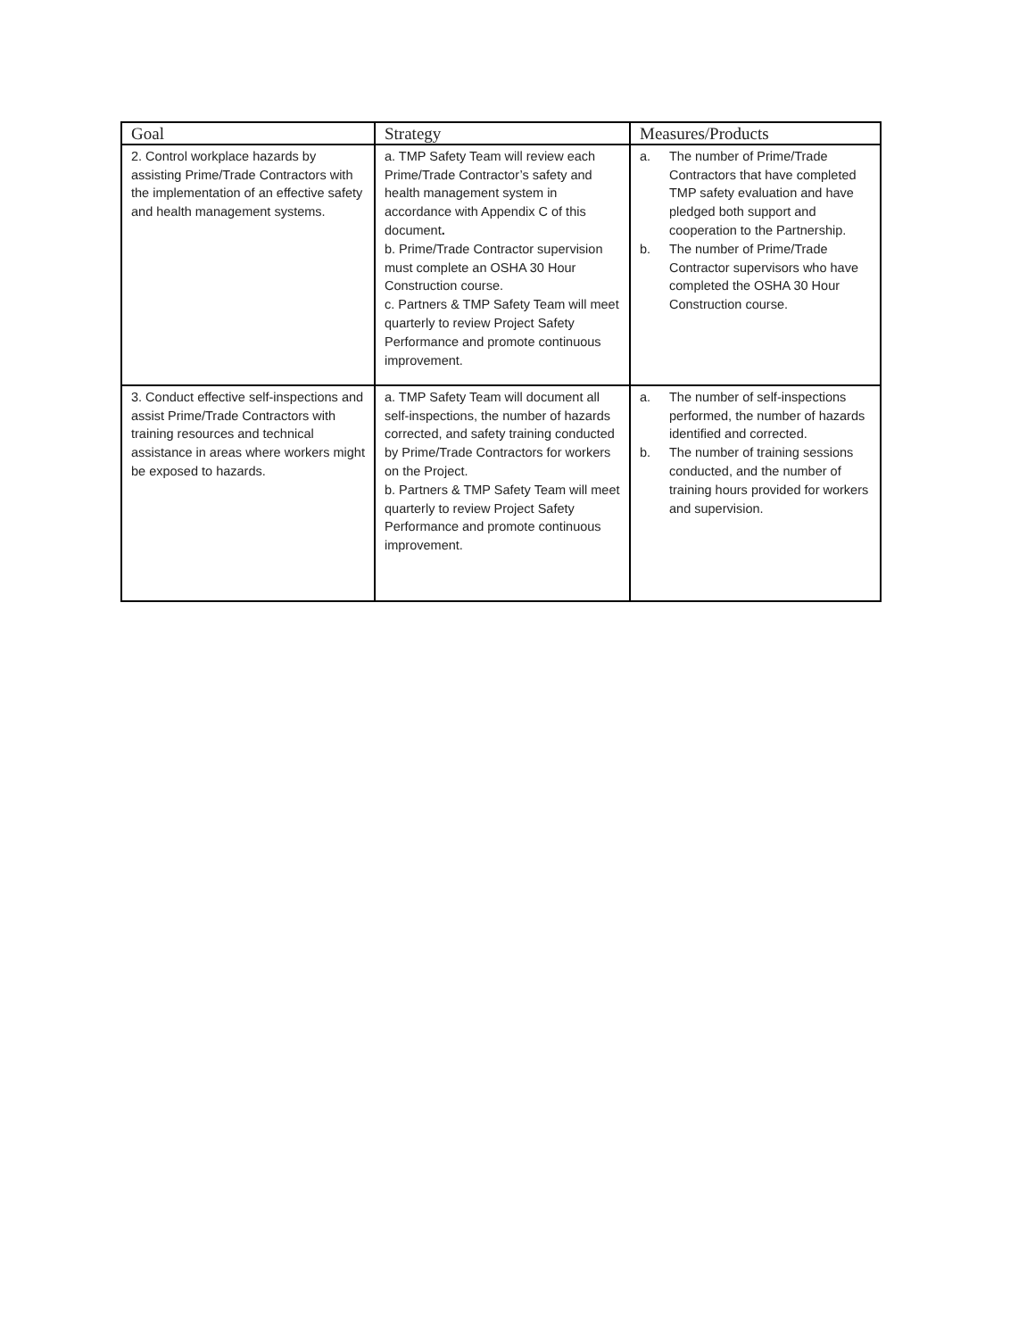| Goal | Strategy | Measures/Products |
| --- | --- | --- |
| 2. Control workplace hazards by assisting Prime/Trade Contractors with the implementation of an effective safety and health management systems. | a. TMP Safety Team will review each Prime/Trade Contractor’s safety and health management system in accordance with Appendix C of this document . b. Prime/Trade Contractor supervision must complete an OSHA 30 Hour Construction course. c. Partners & TMP Safety Team will meet quarterly to review Project Safety Performance and promote continuous improvement. | a. The number of Prime/Trade Contractors that have completed TMP safety evaluation and have pledged both support and cooperation to the Partnership. b. The number of Prime/Trade Contractor supervisors who have completed the OSHA 30 Hour Construction course. |
| 3. Conduct effective self-inspections and assist Prime/Trade Contractors with training resources and technical assistance in areas where workers might be exposed to hazards. | a. TMP Safety Team will document all self-inspections, the number of hazards corrected, and safety training conducted by Prime/Trade Contractors for workers on the Project. b. Partners & TMP Safety Team will meet quarterly to review Project Safety Performance and promote continuous improvement. | a. The number of self-inspections performed, the number of hazards identified and corrected. b. The number of training sessions conducted, and the number of training hours provided for workers and supervision. |